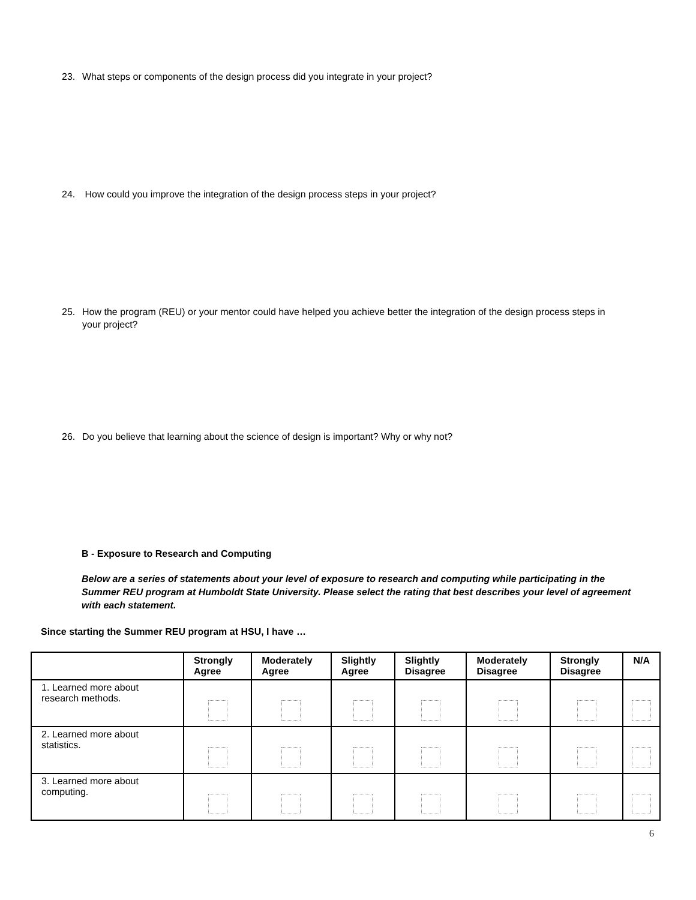23. What steps or components of the design process did you integrate in your project?
24. How could you improve the integration of the design process steps in your project?
25. How the program (REU) or your mentor could have helped you achieve better the integration of the design process steps in your project?
26. Do you believe that learning about the science of design is important? Why or why not?
B - Exposure to Research and Computing
Below are a series of statements about your level of exposure to research and computing while participating in the Summer REU program at Humboldt State University. Please select the rating that best describes your level of agreement with each statement.
Since starting the Summer REU program at HSU, I have …
| | Strongly Agree | Moderately Agree | Slightly Agree | Slightly Disagree | Moderately Disagree | Strongly Disagree | N/A |
| --- | --- | --- | --- | --- | --- | --- | --- |
| 1. Learned more about research methods. | | | | | | | |
| 2. Learned more about statistics. | | | | | | | |
| 3. Learned more about computing. | | | | | | | |
6